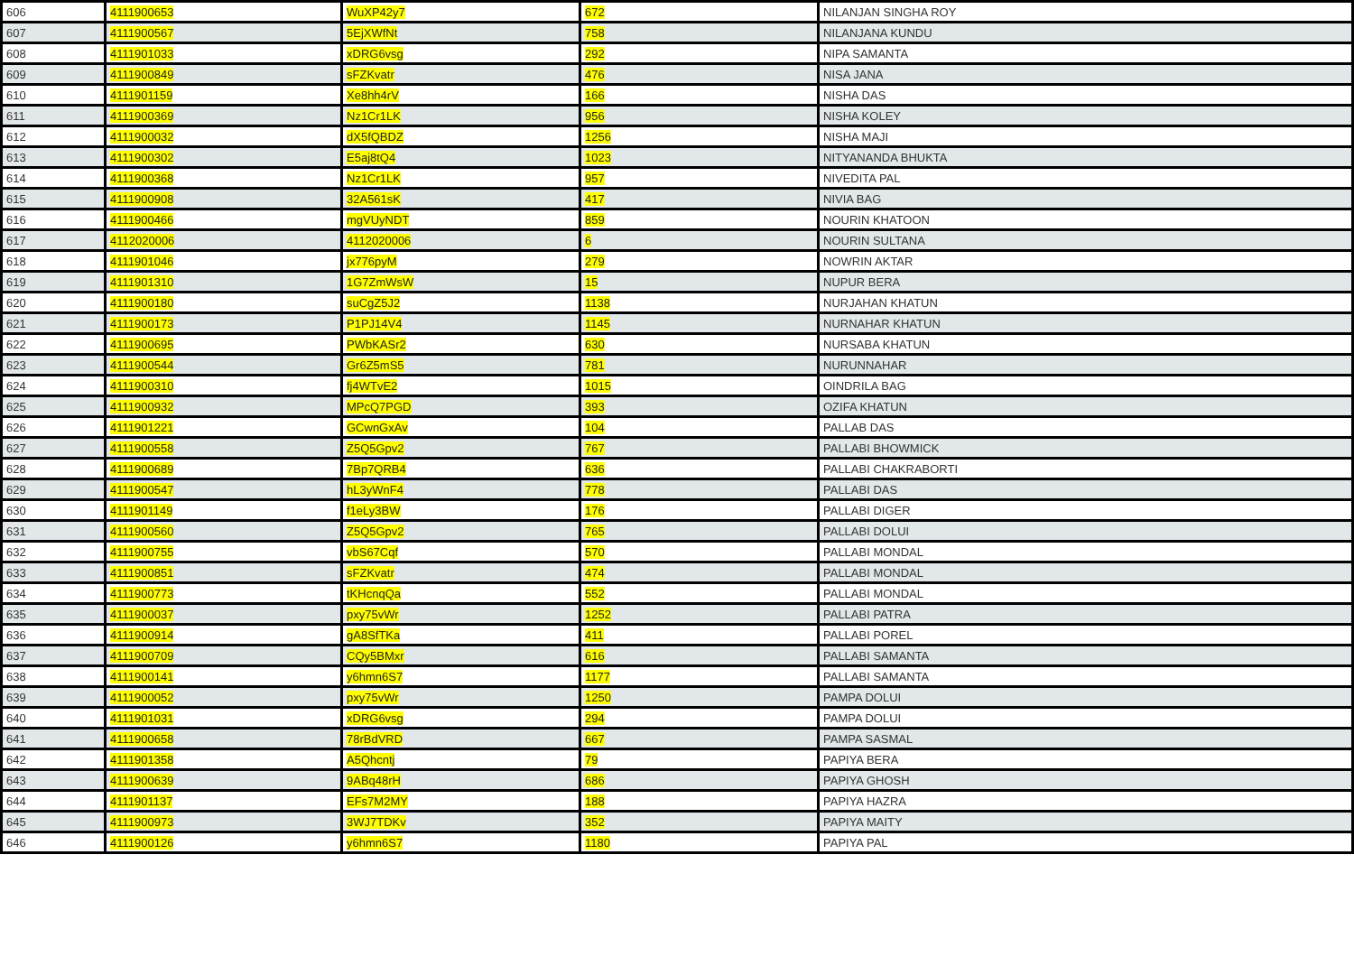| 606 | 4111900653 | WuXP42y7 | 672 | NILANJAN SINGHA ROY |
| 607 | 4111900567 | 5EjXWfNt | 758 | NILANJANA KUNDU |
| 608 | 4111901033 | xDRG6vsg | 292 | NIPA SAMANTA |
| 609 | 4111900849 | sFZKvatr | 476 | NISA JANA |
| 610 | 4111901159 | Xe8hh4rV | 166 | NISHA DAS |
| 611 | 4111900369 | Nz1Cr1LK | 956 | NISHA KOLEY |
| 612 | 4111900032 | dX5fQBDZ | 1256 | NISHA MAJI |
| 613 | 4111900302 | E5aj8tQ4 | 1023 | NITYANANDA BHUKTA |
| 614 | 4111900368 | Nz1Cr1LK | 957 | NIVEDITA PAL |
| 615 | 4111900908 | 32A561sK | 417 | NIVIA BAG |
| 616 | 4111900466 | mgVUyNDT | 859 | NOURIN KHATOON |
| 617 | 4112020006 | 4112020006 | 6 | NOURIN SULTANA |
| 618 | 4111901046 | jx776pyM | 279 | NOWRIN AKTAR |
| 619 | 4111901310 | 1G7ZmWsW | 15 | NUPUR BERA |
| 620 | 4111900180 | suCgZ5J2 | 1138 | NURJAHAN KHATUN |
| 621 | 4111900173 | P1PJ14V4 | 1145 | NURNAHAR KHATUN |
| 622 | 4111900695 | PWbKASr2 | 630 | NURSABA KHATUN |
| 623 | 4111900544 | Gr6Z5mS5 | 781 | NURUNNAHAR |
| 624 | 4111900310 | fj4WTvE2 | 1015 | OINDRILA BAG |
| 625 | 4111900932 | MPcQ7PGD | 393 | OZIFA KHATUN |
| 626 | 4111901221 | GCwnGxAv | 104 | PALLAB DAS |
| 627 | 4111900558 | Z5Q5Gpv2 | 767 | PALLABI BHOWMICK |
| 628 | 4111900689 | 7Bp7QRB4 | 636 | PALLABI CHAKRABORTI |
| 629 | 4111900547 | hL3yWnF4 | 778 | PALLABI DAS |
| 630 | 4111901149 | f1eLy3BW | 176 | PALLABI DIGER |
| 631 | 4111900560 | Z5Q5Gpv2 | 765 | PALLABI DOLUI |
| 632 | 4111900755 | vbS67Cqf | 570 | PALLABI MONDAL |
| 633 | 4111900851 | sFZKvatr | 474 | PALLABI MONDAL |
| 634 | 4111900773 | tKHcnqQa | 552 | PALLABI MONDAL |
| 635 | 4111900037 | pxy75vWr | 1252 | PALLABI PATRA |
| 636 | 4111900914 | gA8SfTKa | 411 | PALLABI POREL |
| 637 | 4111900709 | CQy5BMxr | 616 | PALLABI SAMANTA |
| 638 | 4111900141 | y6hmn6S7 | 1177 | PALLABI SAMANTA |
| 639 | 4111900052 | pxy75vWr | 1250 | PAMPA DOLUI |
| 640 | 4111901031 | xDRG6vsg | 294 | PAMPA DOLUI |
| 641 | 4111900658 | 78rBdVRD | 667 | PAMPA SASMAL |
| 642 | 4111901358 | A5Qhcntj | 79 | PAPIYA BERA |
| 643 | 4111900639 | 9ABq48rH | 686 | PAPIYA GHOSH |
| 644 | 4111901137 | EFs7M2MY | 188 | PAPIYA HAZRA |
| 645 | 4111900973 | 3WJ7TDKv | 352 | PAPIYA MAITY |
| 646 | 4111900126 | y6hmn6S7 | 1180 | PAPIYA PAL |